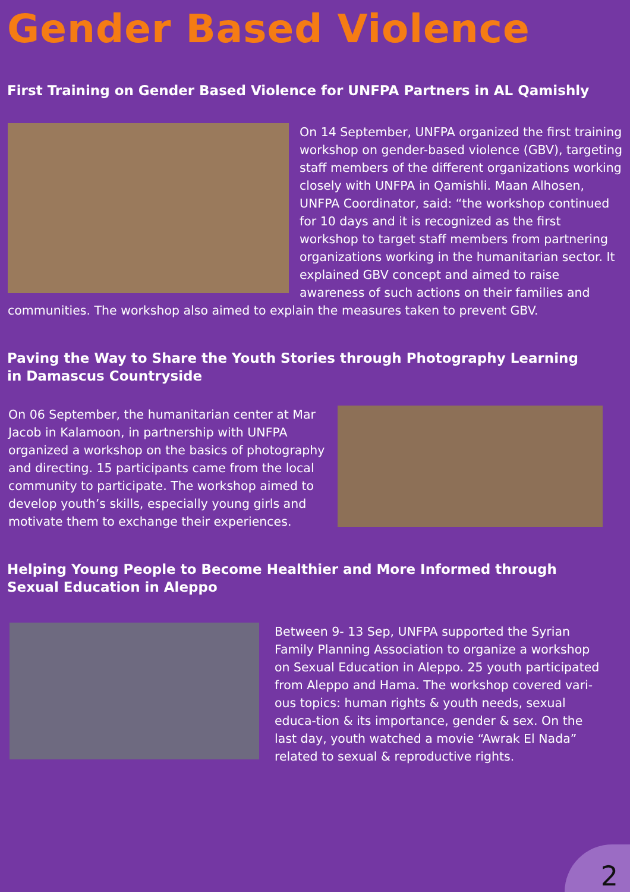Gender Based Violence
First Training on Gender Based Violence for UNFPA Partners in AL Qamishly
On 14 September, UNFPA organized the first training workshop on gender-based violence (GBV), targeting staff members of the different organizations working closely with UNFPA in Qamishli. Maan Alhosen, UNFPA Coordinator, said: “the workshop continued for 10 days and it is recognized as the first workshop to target staff members from partnering organizations working in the humanitarian sector. It explained GBV concept and aimed to raise awareness of such actions on their families and communities. The workshop also aimed to explain the measures taken to prevent GBV.
Paving the Way to Share the Youth Stories through Photography Learning
in Damascus Countryside
On 06 September, the humanitarian center at Mar Jacob in Kalamoon, in partnership with UNFPA organized a workshop on the basics of photography and directing. 15 participants came from the local community to participate. The workshop aimed to develop youth’s skills, especially young girls and motivate them to exchange their experiences.
Helping Young People to Become Healthier and More Informed through
Sexual Education in Aleppo
Between 9- 13 Sep, UNFPA supported the Syrian Family Planning Association to organize a workshop on Sexual Education in Aleppo. 25 youth participated from Aleppo and Hama. The workshop covered vari-ous topics: human rights & youth needs, sexual educa-tion & its importance, gender & sex. On the last day, youth watched a movie “Awrak El Nada” related to sexual & reproductive rights.
2